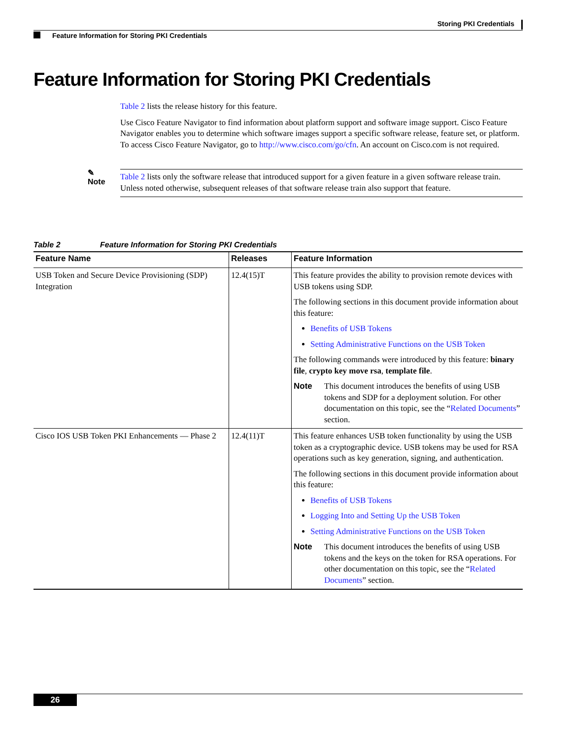Storing PKI Credentials
Feature Information for Storing PKI Credentials
Feature Information for Storing PKI Credentials
Table 2 lists the release history for this feature.
Use Cisco Feature Navigator to find information about platform support and software image support. Cisco Feature Navigator enables you to determine which software images support a specific software release, feature set, or platform. To access Cisco Feature Navigator, go to http://www.cisco.com/go/cfn. An account on Cisco.com is not required.
✎
Note
Table 2 lists only the software release that introduced support for a given feature in a given software release train. Unless noted otherwise, subsequent releases of that software release train also support that feature.
Table 2 Feature Information for Storing PKI Credentials
| Feature Name | Releases | Feature Information |
| --- | --- | --- |
| USB Token and Secure Device Provisioning (SDP) Integration | 12.4(15)T | This feature provides the ability to provision remote devices with USB tokens using SDP. The following sections in this document provide information about this feature: Benefits of USB Tokens Setting Administrative Functions on the USB Token The following commands were introduced by this feature: binary file , crypto key move rsa , template file . Note This document introduces the benefits of using USB tokens and SDP for a deployment solution. For other documentation on this topic, see the “ Related Documents ” section. |
| Cisco IOS USB Token PKI Enhancements — Phase 2 | 12.4(11)T | This feature enhances USB token functionality by using the USB token as a cryptographic device. USB tokens may be used for RSA operations such as key generation, signing, and authentication. The following sections in this document provide information about this feature: Benefits of USB Tokens Logging Into and Setting Up the USB Token Setting Administrative Functions on the USB Token Note This document introduces the benefits of using USB tokens and the keys on the token for RSA operations. For other documentation on this topic, see the “ Related Documents ” section. |
26